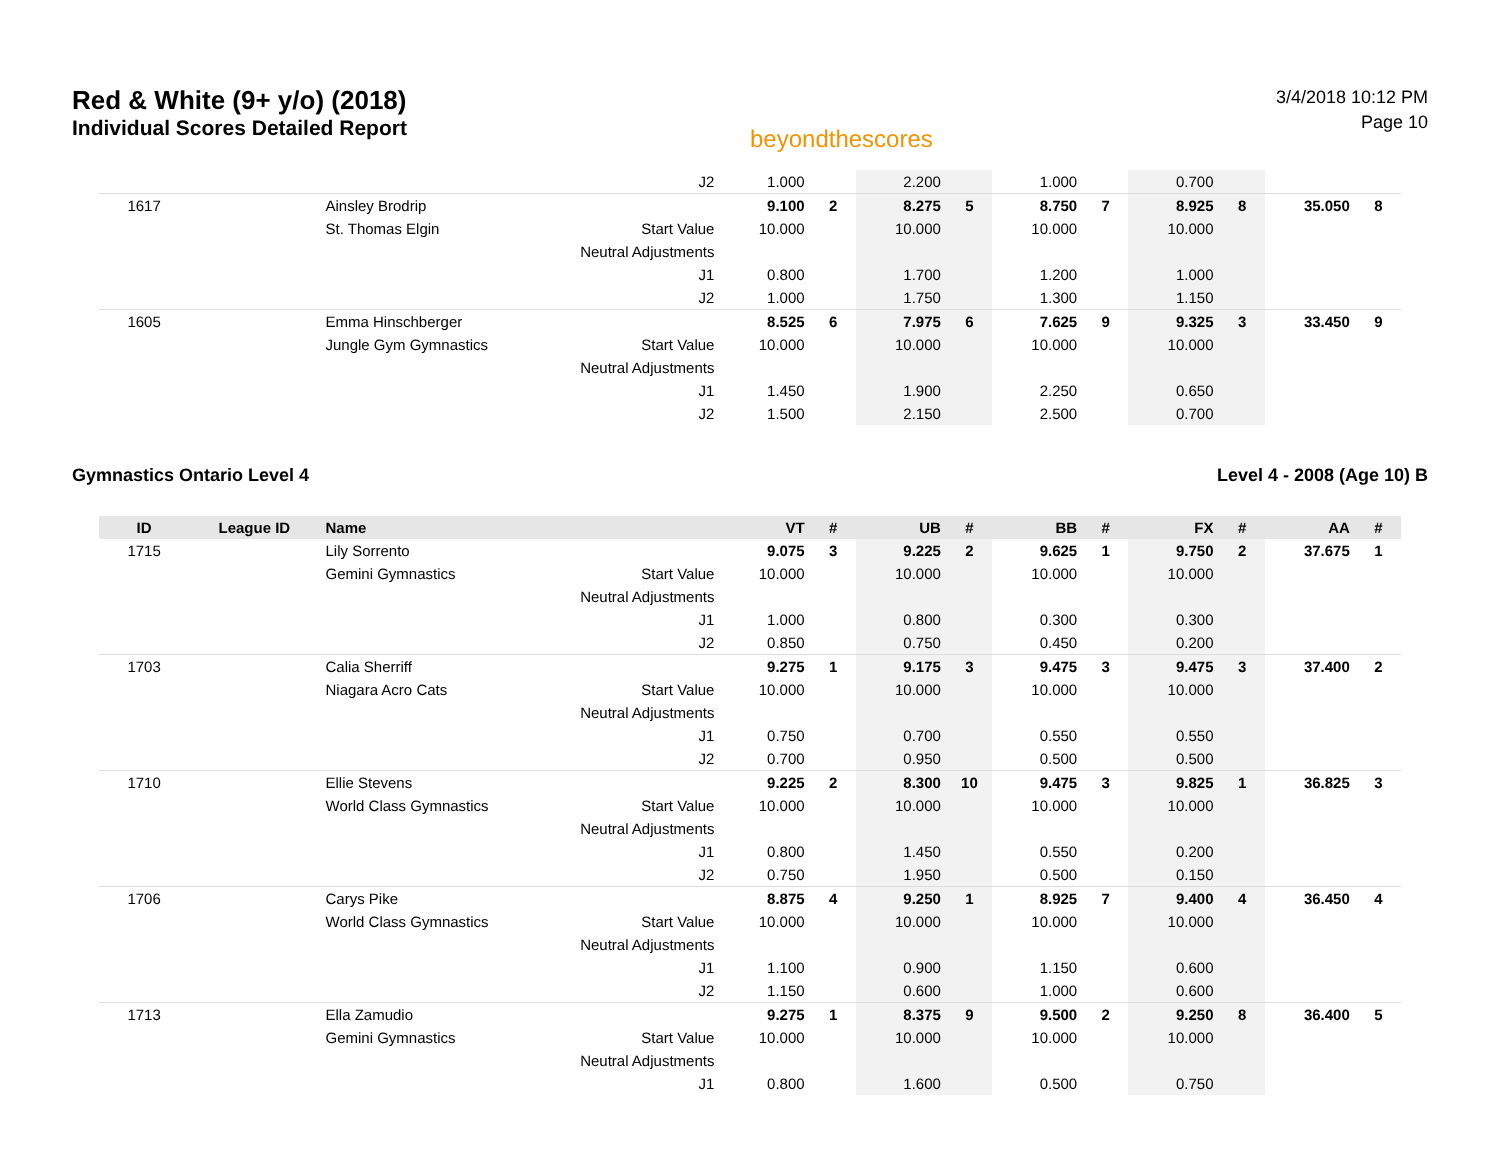Red & White (9+ y/o) (2018)
Individual Scores Detailed Report
beyondthescores
3/4/2018 10:12 PM
Page 10
| | | | J2 | 1.000 | | 2.200 | | 1.000 | | 0.700 | | | |
| 1617 | | Ainsley Brodrip | | 9.100 | 2 | 8.275 | 5 | 8.750 | 7 | 8.925 | 8 | 35.050 | 8 |
| | | St. Thomas Elgin | Start Value | 10.000 | | 10.000 | | 10.000 | | 10.000 | | | |
| | | | Neutral Adjustments | | | | | | | | | | |
| | | | J1 | 0.800 | | 1.700 | | 1.200 | | 1.000 | | | |
| | | | J2 | 1.000 | | 1.750 | | 1.300 | | 1.150 | | | |
| 1605 | | Emma Hinschberger | | 8.525 | 6 | 7.975 | 6 | 7.625 | 9 | 9.325 | 3 | 33.450 | 9 |
| | | Jungle Gym Gymnastics | Start Value | 10.000 | | 10.000 | | 10.000 | | 10.000 | | | |
| | | | Neutral Adjustments | | | | | | | | | | |
| | | | J1 | 1.450 | | 1.900 | | 2.250 | | 0.650 | | | |
| | | | J2 | 1.500 | | 2.150 | | 2.500 | | 0.700 | | | |
Gymnastics Ontario Level 4 Level 4 - 2008 (Age 10) B
| ID | League ID | Name | | VT | # | UB | # | BB | # | FX | # | AA | # |
| --- | --- | --- | --- | --- | --- | --- | --- | --- | --- | --- | --- | --- | --- |
| 1715 | | Lily Sorrento | | 9.075 | 3 | 9.225 | 2 | 9.625 | 1 | 9.750 | 2 | 37.675 | 1 |
| | | Gemini Gymnastics | Start Value | 10.000 | | 10.000 | | 10.000 | | 10.000 | | | |
| | | | Neutral Adjustments | | | | | | | | | | |
| | | | J1 | 1.000 | | 0.800 | | 0.300 | | 0.300 | | | |
| | | | J2 | 0.850 | | 0.750 | | 0.450 | | 0.200 | | | |
| 1703 | | Calia Sherriff | | 9.275 | 1 | 9.175 | 3 | 9.475 | 3 | 9.475 | 3 | 37.400 | 2 |
| | | Niagara Acro Cats | Start Value | 10.000 | | 10.000 | | 10.000 | | 10.000 | | | |
| | | | Neutral Adjustments | | | | | | | | | | |
| | | | J1 | 0.750 | | 0.700 | | 0.550 | | 0.550 | | | |
| | | | J2 | 0.700 | | 0.950 | | 0.500 | | 0.500 | | | |
| 1710 | | Ellie Stevens | | 9.225 | 2 | 8.300 | 10 | 9.475 | 3 | 9.825 | 1 | 36.825 | 3 |
| | | World Class Gymnastics | Start Value | 10.000 | | 10.000 | | 10.000 | | 10.000 | | | |
| | | | Neutral Adjustments | | | | | | | | | | |
| | | | J1 | 0.800 | | 1.450 | | 0.550 | | 0.200 | | | |
| | | | J2 | 0.750 | | 1.950 | | 0.500 | | 0.150 | | | |
| 1706 | | Carys Pike | | 8.875 | 4 | 9.250 | 1 | 8.925 | 7 | 9.400 | 4 | 36.450 | 4 |
| | | World Class Gymnastics | Start Value | 10.000 | | 10.000 | | 10.000 | | 10.000 | | | |
| | | | Neutral Adjustments | | | | | | | | | | |
| | | | J1 | 1.100 | | 0.900 | | 1.150 | | 0.600 | | | |
| | | | J2 | 1.150 | | 0.600 | | 1.000 | | 0.600 | | | |
| 1713 | | Ella Zamudio | | 9.275 | 1 | 8.375 | 9 | 9.500 | 2 | 9.250 | 8 | 36.400 | 5 |
| | | Gemini Gymnastics | Start Value | 10.000 | | 10.000 | | 10.000 | | 10.000 | | | |
| | | | Neutral Adjustments | | | | | | | | | | |
| | | | J1 | 0.800 | | 1.600 | | 0.500 | | 0.750 | | | |